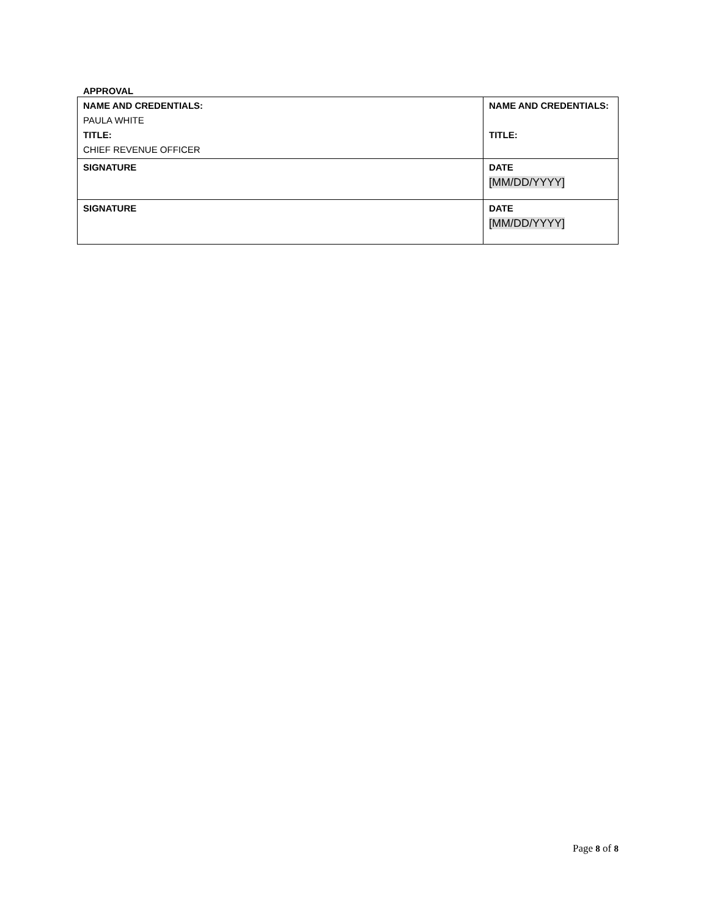APPROVAL
| NAME AND CREDENTIALS: PAULA WHITE TITLE: CHIEF REVENUE OFFICER | NAME AND CREDENTIALS: TITLE: | |
| SIGNATURE | | DATE [MM/DD/YYYY] |
| SIGNATURE | | DATE [MM/DD/YYYY] |
Page 8 of 8